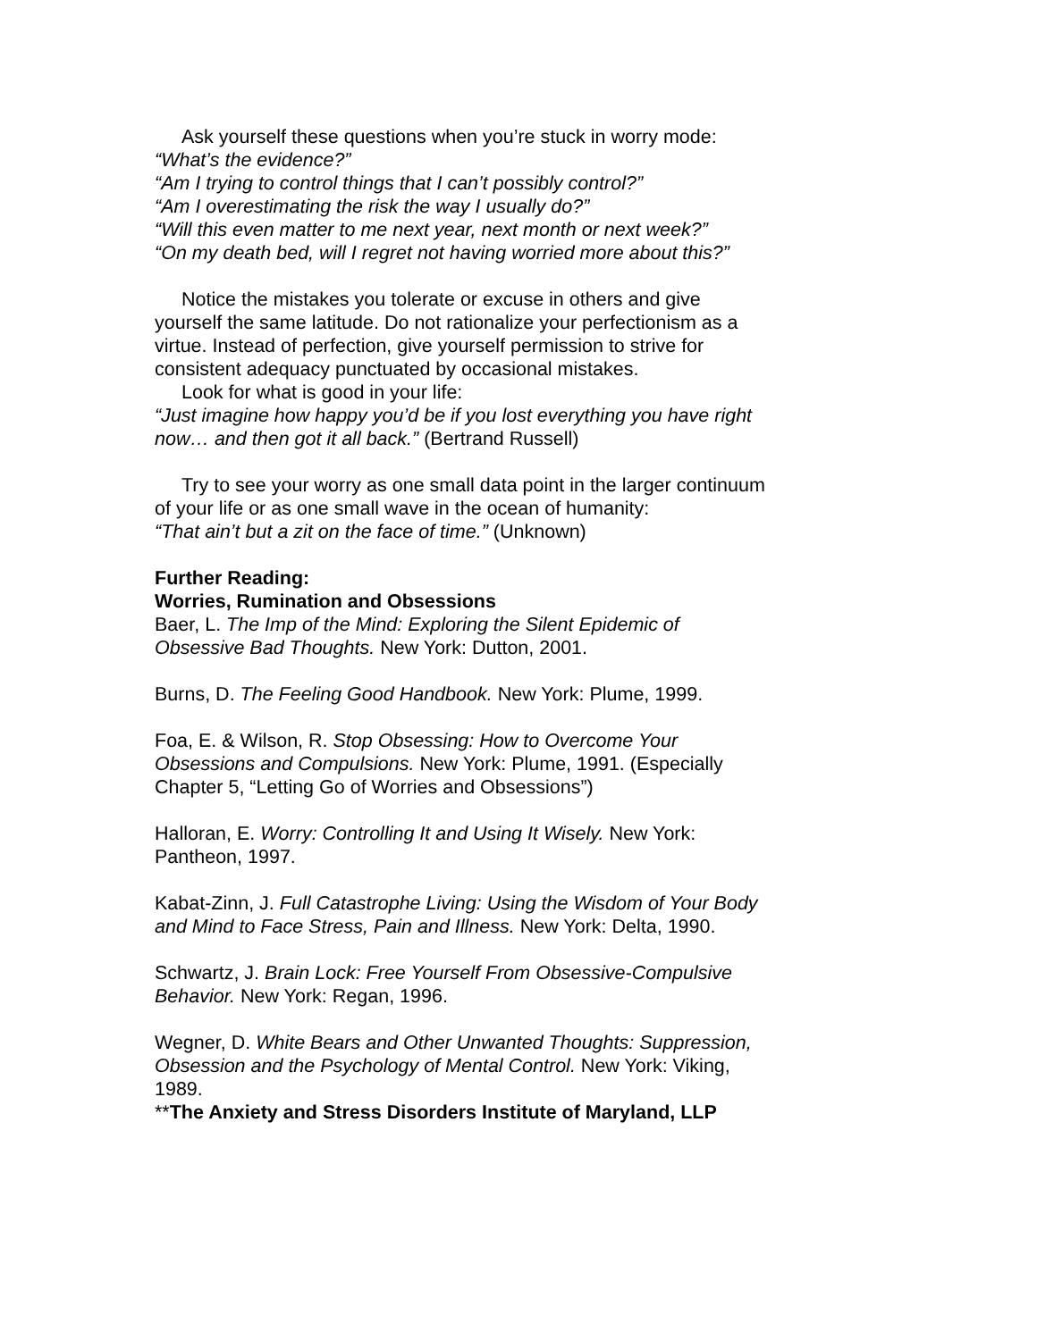Ask yourself these questions when you’re stuck in worry mode:
“What’s the evidence?”
“Am I trying to control things that I can’t possibly control?”
“Am I overestimating the risk the way I usually do?”
“Will this even matter to me next year, next month or next week?”
“On my death bed, will I regret not having worried more about this?”
Notice the mistakes you tolerate or excuse in others and give yourself the same latitude. Do not rationalize your perfectionism as a virtue. Instead of perfection, give yourself permission to strive for consistent adequacy punctuated by occasional mistakes.
Look for what is good in your life:
“Just imagine how happy you’d be if you lost everything you have right now… and then got it all back.” (Bertrand Russell)
Try to see your worry as one small data point in the larger continuum of your life or as one small wave in the ocean of humanity:
“That ain’t but a zit on the face of time.” (Unknown)
Further Reading:
Worries, Rumination and Obsessions
Baer, L. The Imp of the Mind: Exploring the Silent Epidemic of Obsessive Bad Thoughts. New York: Dutton, 2001.
Burns, D. The Feeling Good Handbook. New York: Plume, 1999.
Foa, E. & Wilson, R. Stop Obsessing: How to Overcome Your Obsessions and Compulsions. New York: Plume, 1991. (Especially Chapter 5, “Letting Go of Worries and Obsessions”)
Halloran, E. Worry: Controlling It and Using It Wisely. New York: Pantheon, 1997.
Kabat-Zinn, J. Full Catastrophe Living: Using the Wisdom of Your Body and Mind to Face Stress, Pain and Illness. New York: Delta, 1990.
Schwartz, J. Brain Lock: Free Yourself From Obsessive-Compulsive Behavior. New York: Regan, 1996.
Wegner, D. White Bears and Other Unwanted Thoughts: Suppression, Obsession and the Psychology of Mental Control. New York: Viking, 1989.
**The Anxiety and Stress Disorders Institute of Maryland, LLP